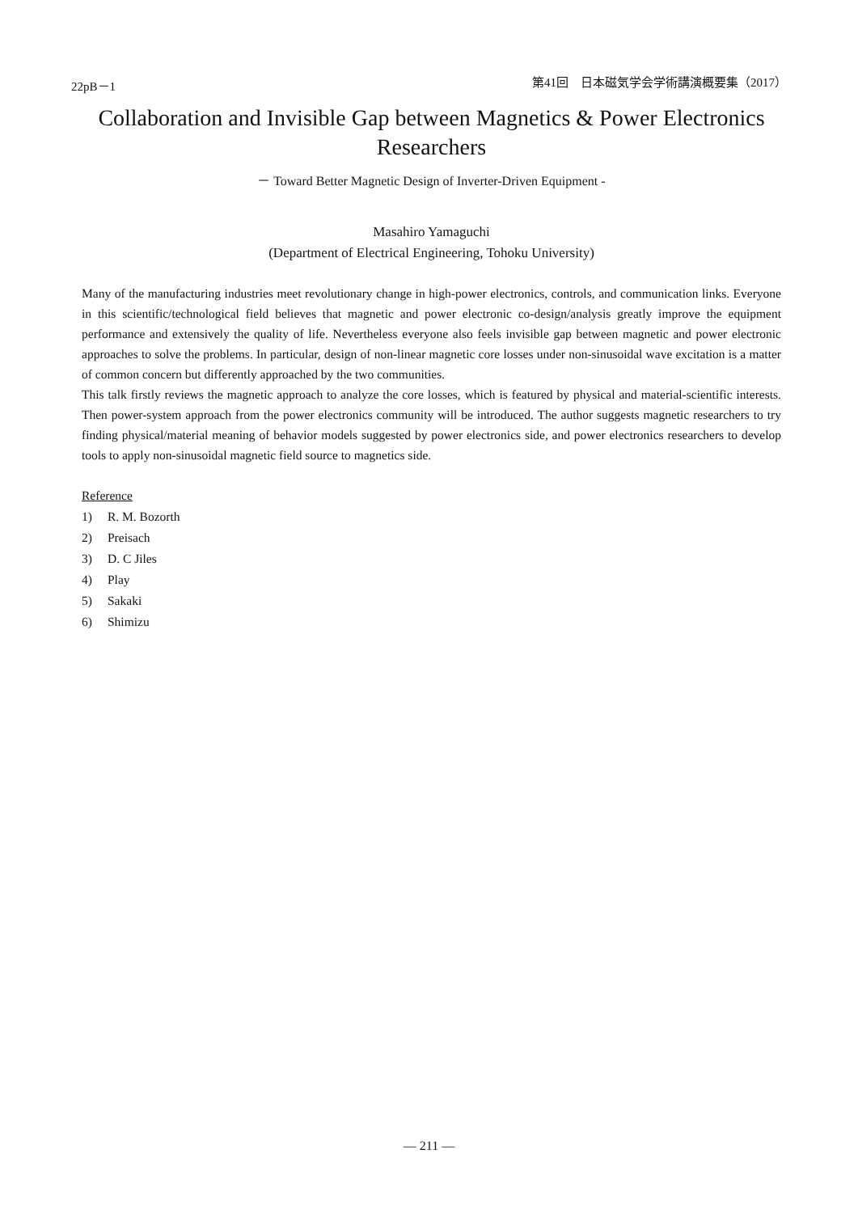22pB－1 第41回　日本磁気学会学術講演概要集（2017）
Collaboration and Invisible Gap between Magnetics & Power Electronics Researchers
－ Toward Better Magnetic Design of Inverter-Driven Equipment -
Masahiro Yamaguchi
(Department of Electrical Engineering, Tohoku University)
Many of the manufacturing industries meet revolutionary change in high-power electronics, controls, and communication links. Everyone in this scientific/technological field believes that magnetic and power electronic co-design/analysis greatly improve the equipment performance and extensively the quality of life. Nevertheless everyone also feels invisible gap between magnetic and power electronic approaches to solve the problems. In particular, design of non-linear magnetic core losses under non-sinusoidal wave excitation is a matter of common concern but differently approached by the two communities.
This talk firstly reviews the magnetic approach to analyze the core losses, which is featured by physical and material-scientific interests. Then power-system approach from the power electronics community will be introduced. The author suggests magnetic researchers to try finding physical/material meaning of behavior models suggested by power electronics side, and power electronics researchers to develop tools to apply non-sinusoidal magnetic field source to magnetics side.
Reference
1) R. M. Bozorth
2) Preisach
3) D. C Jiles
4) Play
5) Sakaki
6) Shimizu
— 211 —